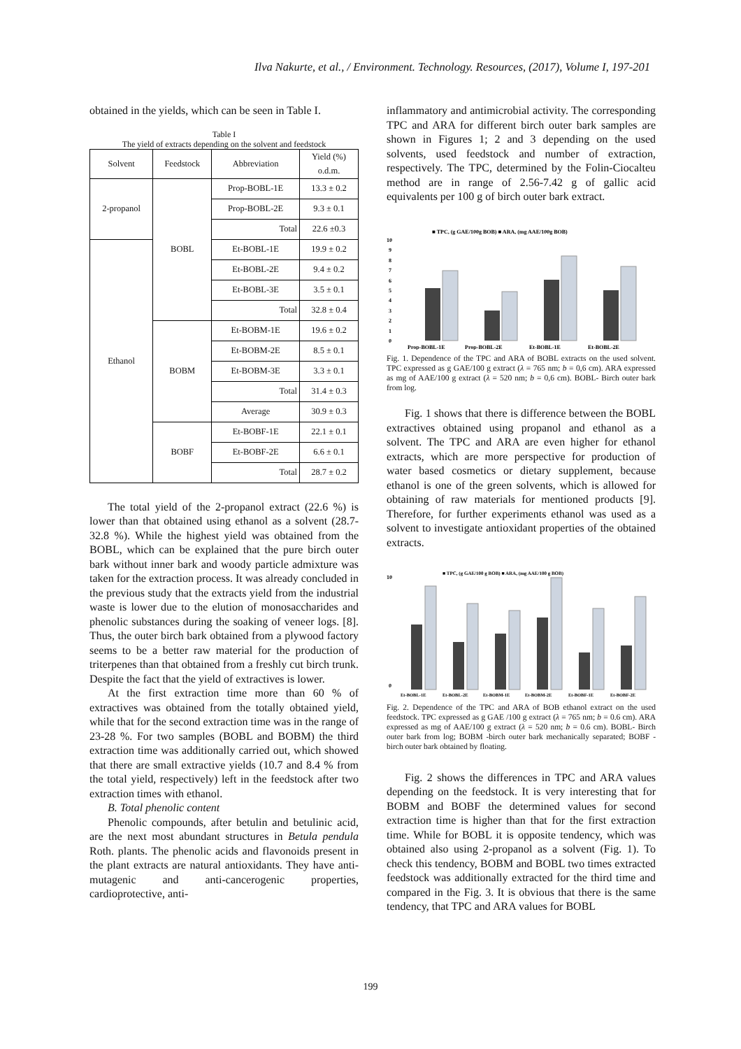Ilva Nakurte, et al., / Environment. Technology. Resources, (2017), Volume I, 197-201
obtained in the yields, which can be seen in Table I.
Table I
The yield of extracts depending on the solvent and feedstock
| Solvent | Feedstock | Abbreviation | Yield (%) o.d.m. |
| --- | --- | --- | --- |
| 2-propanol | BOBL | Prop-BOBL-1E | 13.3 ± 0.2 |
| | | Prop-BOBL-2E | 9.3 ± 0.1 |
| | | Total | 22.6 ±0.3 |
| Ethanol | | Et-BOBL-1E | 19.9 ± 0.2 |
| | | Et-BOBL-2E | 9.4 ± 0.2 |
| | | Et-BOBL-3E | 3.5 ± 0.1 |
| | | Total | 32.8 ± 0.4 |
| | BOBM | Et-BOBM-1E | 19.6 ± 0.2 |
| | | Et-BOBM-2E | 8.5 ± 0.1 |
| | | Et-BOBM-3E | 3.3 ± 0.1 |
| | | Total | 31.4 ± 0.3 |
| | | Average | 30.9 ± 0.3 |
| | BOBF | Et-BOBF-1E | 22.1 ± 0.1 |
| | | Et-BOBF-2E | 6.6 ± 0.1 |
| | | Total | 28.7 ± 0.2 |
The total yield of the 2-propanol extract (22.6 %) is lower than that obtained using ethanol as a solvent (28.7-32.8 %). While the highest yield was obtained from the BOBL, which can be explained that the pure birch outer bark without inner bark and woody particle admixture was taken for the extraction process. It was already concluded in the previous study that the extracts yield from the industrial waste is lower due to the elution of monosaccharides and phenolic substances during the soaking of veneer logs. [8]. Thus, the outer birch bark obtained from a plywood factory seems to be a better raw material for the production of triterpenes than that obtained from a freshly cut birch trunk. Despite the fact that the yield of extractives is lower.
At the first extraction time more than 60 % of extractives was obtained from the totally obtained yield, while that for the second extraction time was in the range of 23-28 %. For two samples (BOBL and BOBM) the third extraction time was additionally carried out, which showed that there are small extractive yields (10.7 and 8.4 % from the total yield, respectively) left in the feedstock after two extraction times with ethanol.
B. Total phenolic content
Phenolic compounds, after betulin and betulinic acid, are the next most abundant structures in Betula pendula Roth. plants. The phenolic acids and flavonoids present in the plant extracts are natural antioxidants. They have anti-mutagenic and anti-cancerogenic properties, cardioprotective, anti-
inflammatory and antimicrobial activity. The corresponding TPC and ARA for different birch outer bark samples are shown in Figures 1; 2 and 3 depending on the used solvents, used feedstock and number of extraction, respectively. The TPC, determined by the Folin-Ciocalteu method are in range of 2.56-7.42 g of gallic acid equivalents per 100 g of birch outer bark extract.
■ TPC, (g GAE/100g BOB) ■ ARA, (mg AAE/100g BOB)
10
9
8
7
6
5
4
3
2
1
0
Prop-BOBL-1E
Prop-BOBL-2E
Et-BOBL-1E
Et-BOBL-2E
Fig. 1. Dependence of the TPC and ARA of BOBL extracts on the used solvent. TPC expressed as g GAE/100 g extract (λ = 765 nm; b = 0,6 cm). ARA expressed as mg of AAE/100 g extract (λ = 520 nm; b = 0,6 cm). BOBL- Birch outer bark from log.
Fig. 1 shows that there is difference between the BOBL extractives obtained using propanol and ethanol as a solvent. The TPC and ARA are even higher for ethanol extracts, which are more perspective for production of water based cosmetics or dietary supplement, because ethanol is one of the green solvents, which is allowed for obtaining of raw materials for mentioned products [9]. Therefore, for further experiments ethanol was used as a solvent to investigate antioxidant properties of the obtained extracts.
■ TPC, (g GAE/100 g BOB) ■ ARA, (mg AAE/100 g BOB)
10
0
Et-BOBL-1E
Et-BOBL-2E
Et-BOBM-1E
Et-BOBM-2E
Et-BOBF-1E
Et-BOBF-2E
Fig. 2. Dependence of the TPC and ARA of BOB ethanol extract on the used feedstock. TPC expressed as g GAE /100 g extract (λ = 765 nm; b = 0.6 cm). ARA expressed as mg of AAE/100 g extract (λ = 520 nm; b = 0.6 cm). BOBL- Birch outer bark from log; BOBM -birch outer bark mechanically separated; BOBF - birch outer bark obtained by floating.
Fig. 2 shows the differences in TPC and ARA values depending on the feedstock. It is very interesting that for BOBM and BOBF the determined values for second extraction time is higher than that for the first extraction time. While for BOBL it is opposite tendency, which was obtained also using 2-propanol as a solvent (Fig. 1). To check this tendency, BOBM and BOBL two times extracted feedstock was additionally extracted for the third time and compared in the Fig. 3. It is obvious that there is the same tendency, that TPC and ARA values for BOBL
199